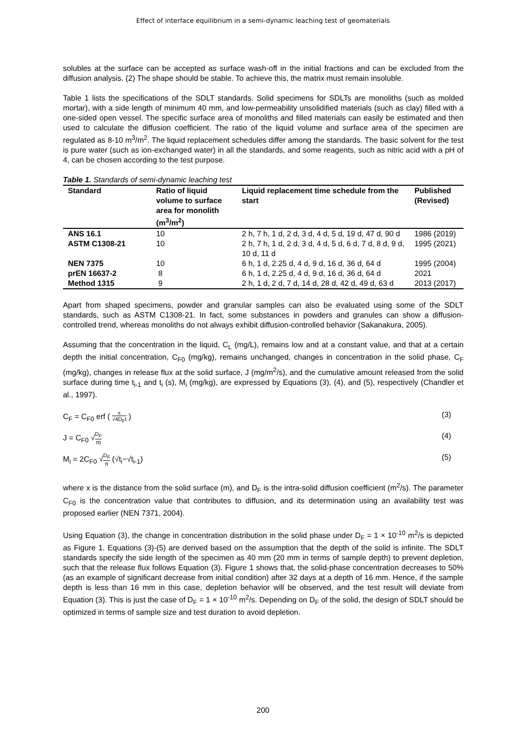Effect of interface equilibrium in a semi-dynamic leaching test of geomaterials
solubles at the surface can be accepted as surface wash-off in the initial fractions and can be excluded from the diffusion analysis. (2) The shape should be stable. To achieve this, the matrix must remain insoluble.
Table 1 lists the specifications of the SDLT standards. Solid specimens for SDLTs are monoliths (such as molded mortar), with a side length of minimum 40 mm, and low-permeability unsolidified materials (such as clay) filled with a one-sided open vessel. The specific surface area of monoliths and filled materials can easily be estimated and then used to calculate the diffusion coefficient. The ratio of the liquid volume and surface area of the specimen are regulated as 8-10 m<sup>3</sup>/m<sup>2</sup>. The liquid replacement schedules differ among the standards. The basic solvent for the test is pure water (such as ion-exchanged water) in all the standards, and some reagents, such as nitric acid with a pH of 4, can be chosen according to the test purpose.
Table 1. Standards of semi-dynamic leaching test
| Standard | Ratio of liquid volume to surface area for monolith (m<sup>3</sup>/m<sup>2</sup>) | Liquid replacement time schedule from the start | Published (Revised) |
| --- | --- | --- | --- |
| ANS 16.1 | 10 | 2 h, 7 h, 1 d, 2 d, 3 d, 4 d, 5 d, 19 d, 47 d, 90 d | 1986 (2019) |
| ASTM C1308-21 | 10 | 2 h, 7 h, 1 d, 2 d, 3 d, 4 d, 5 d, 6 d, 7 d, 8 d, 9 d, 10 d, 11 d | 1995 (2021) |
| NEN 7375 | 10 | 6 h, 1 d, 2.25 d, 4 d, 9 d, 16 d, 36 d, 64 d | 1995 (2004) |
| prEN 16637-2 | 8 | 6 h, 1 d, 2.25 d, 4 d, 9 d, 16 d, 36 d, 64 d | 2021 |
| Method 1315 | 9 | 2 h, 1 d, 2 d, 7 d, 14 d, 28 d, 42 d, 49 d, 63 d | 2013 (2017) |
Apart from shaped specimens, powder and granular samples can also be evaluated using some of the SDLT standards, such as ASTM C1308-21. In fact, some substances in powders and granules can show a diffusion-controlled trend, whereas monoliths do not always exhibit diffusion-controlled behavior (Sakanakura, 2005).
Assuming that the concentration in the liquid, C<sub>L</sub> (mg/L), remains low and at a constant value, and that at a certain depth the initial concentration, C<sub>F0</sub> (mg/kg), remains unchanged, changes in concentration in the solid phase, C<sub>F</sub> (mg/kg), changes in release flux at the solid surface, J (mg/m<sup>2</sup>/s), and the cumulative amount released from the solid surface during time t<sub>i-1</sub> and t<sub>i</sub> (s), M<sub>i</sub> (mg/kg), are expressed by Equations (3), (4), and (5), respectively (Chandler et al., 1997).
C<sub>F</sub> = C<sub>F0</sub> erf ( x √4D<sub>F</sub>t ) (3)
J = C<sub>F0</sub> √D<sub>F</sub> πt (4)
M<sub>i</sub> = 2C<sub>F0</sub> √D<sub>F</sub> π (√t<sub>i</sub>−√t<sub>i-1</sub>) (5)
where x is the distance from the solid surface (m), and D<sub>F</sub> is the intra-solid diffusion coefficient (m<sup>2</sup>/s). The parameter C<sub>F0</sub> is the concentration value that contributes to diffusion, and its determination using an availability test was proposed earlier (NEN 7371, 2004).
Using Equation (3), the change in concentration distribution in the solid phase under D<sub>F</sub> = 1 × 10<sup>-10</sup> m<sup>2</sup>/s is depicted as Figure 1. Equations (3)-(5) are derived based on the assumption that the depth of the solid is infinite. The SDLT standards specify the side length of the specimen as 40 mm (20 mm in terms of sample depth) to prevent depletion, such that the release flux follows Equation (3). Figure 1 shows that, the solid-phase concentration decreases to 50% (as an example of significant decrease from initial condition) after 32 days at a depth of 16 mm. Hence, if the sample depth is less than 16 mm in this case, depletion behavior will be observed, and the test result will deviate from Equation (3). This is just the case of D<sub>F</sub> = 1 × 10<sup>-10</sup> m<sup>2</sup>/s. Depending on D<sub>F</sub> of the solid, the design of SDLT should be optimized in terms of sample size and test duration to avoid depletion.
200